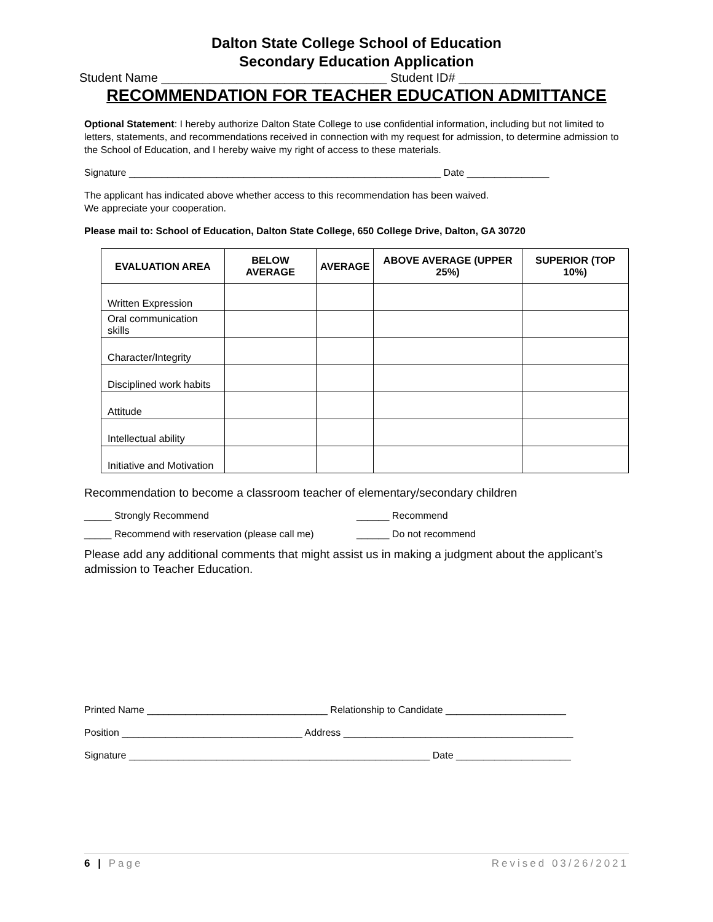Dalton State College School of Education
Secondary Education Application
Student Name _________________________________ Student ID# ____________
RECOMMENDATION FOR TEACHER EDUCATION ADMITTANCE
Optional Statement: I hereby authorize Dalton State College to use confidential information, including but not limited to letters, statements, and recommendations received in connection with my request for admission, to determine admission to the School of Education, and I hereby waive my right of access to these materials.
Signature _________________________________________________________ Date _______________
The applicant has indicated above whether access to this recommendation has been waived.
We appreciate your cooperation.
Please mail to: School of Education, Dalton State College, 650 College Drive, Dalton, GA 30720
| EVALUATION AREA | BELOW AVERAGE | AVERAGE | ABOVE AVERAGE (UPPER 25%) | SUPERIOR (TOP 10%) |
| --- | --- | --- | --- | --- |
| Written Expression | | | | |
| Oral communication skills | | | | |
| Character/Integrity | | | | |
| Disciplined work habits | | | | |
| Attitude | | | | |
| Intellectual ability | | | | |
| Initiative and Motivation | | | | |
Recommendation to become a classroom teacher of elementary/secondary children
_____ Strongly Recommend ______ Recommend
_____ Recommend with reservation (please call me) ______ Do not recommend
Please add any additional comments that might assist us in making a judgment about the applicant’s admission to Teacher Education.
Printed Name _________________________________ Relationship to Candidate ______________________
Position _________________________________ Address __________________________________________
Signature _______________________________________________________ Date _____________________
6 | Page Revised 03/26/2021